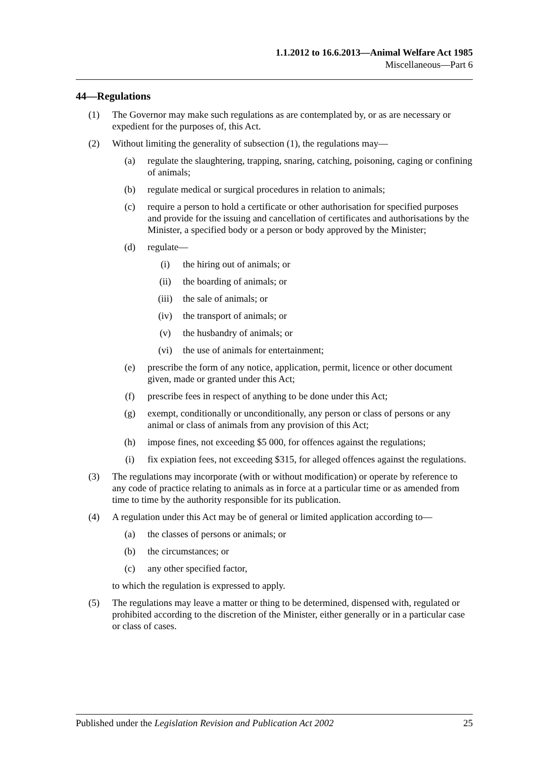1.1.2012 to 16.6.2013—Animal Welfare Act 1985
Miscellaneous—Part 6
44—Regulations
(1) The Governor may make such regulations as are contemplated by, or as are necessary or expedient for the purposes of, this Act.
(2) Without limiting the generality of subsection (1), the regulations may—
(a) regulate the slaughtering, trapping, snaring, catching, poisoning, caging or confining of animals;
(b) regulate medical or surgical procedures in relation to animals;
(c) require a person to hold a certificate or other authorisation for specified purposes and provide for the issuing and cancellation of certificates and authorisations by the Minister, a specified body or a person or body approved by the Minister;
(d) regulate—
(i) the hiring out of animals; or
(ii) the boarding of animals; or
(iii) the sale of animals; or
(iv) the transport of animals; or
(v) the husbandry of animals; or
(vi) the use of animals for entertainment;
(e) prescribe the form of any notice, application, permit, licence or other document given, made or granted under this Act;
(f) prescribe fees in respect of anything to be done under this Act;
(g) exempt, conditionally or unconditionally, any person or class of persons or any animal or class of animals from any provision of this Act;
(h) impose fines, not exceeding $5 000, for offences against the regulations;
(i) fix expiation fees, not exceeding $315, for alleged offences against the regulations.
(3) The regulations may incorporate (with or without modification) or operate by reference to any code of practice relating to animals as in force at a particular time or as amended from time to time by the authority responsible for its publication.
(4) A regulation under this Act may be of general or limited application according to—
(a) the classes of persons or animals; or
(b) the circumstances; or
(c) any other specified factor,
to which the regulation is expressed to apply.
(5) The regulations may leave a matter or thing to be determined, dispensed with, regulated or prohibited according to the discretion of the Minister, either generally or in a particular case or class of cases.
Published under the Legislation Revision and Publication Act 2002 25